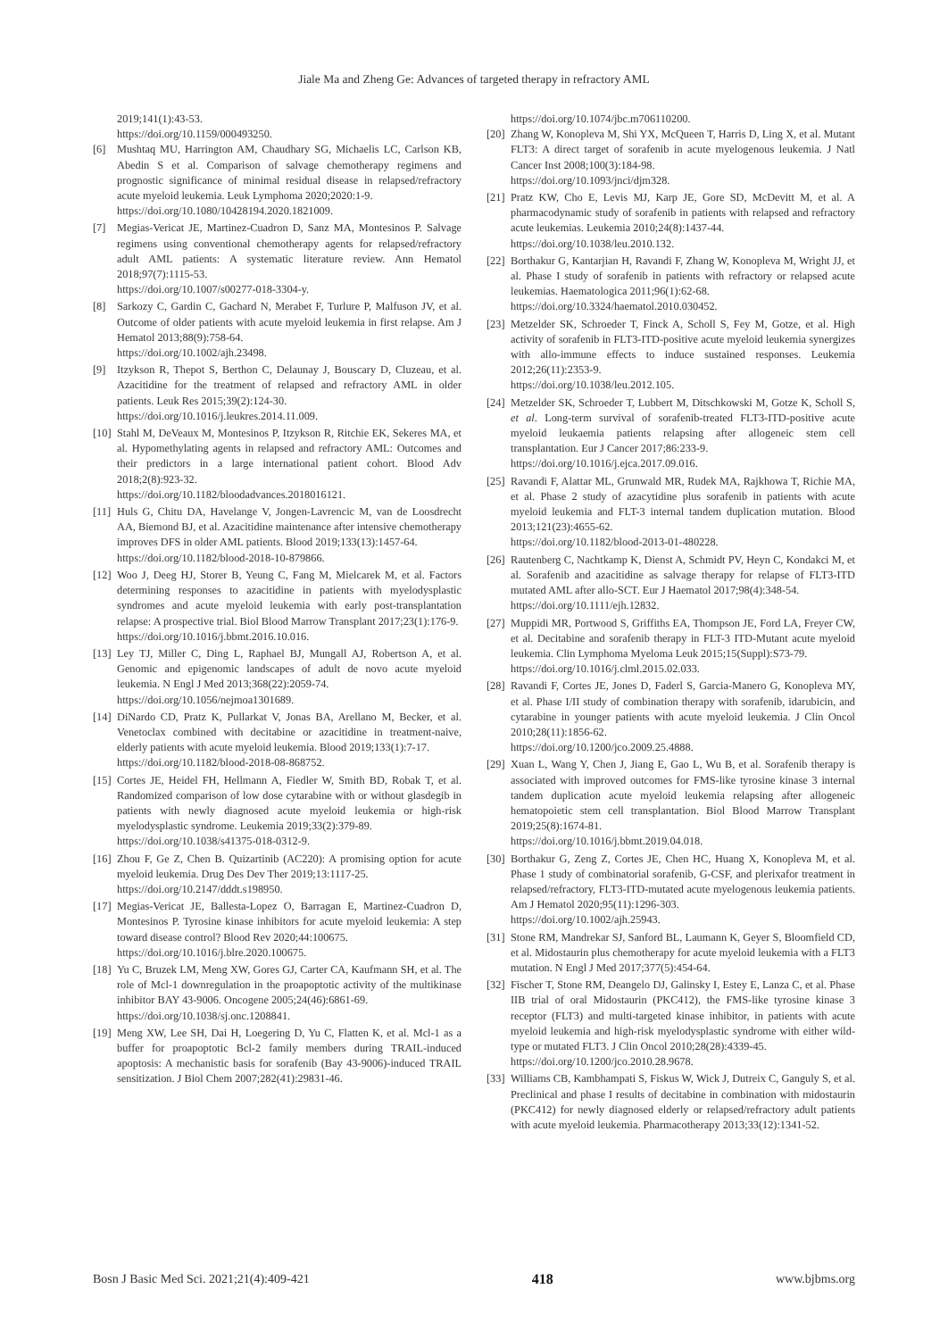Jiale Ma and Zheng Ge: Advances of targeted therapy in refractory AML
2019;141(1):43-53.
https://doi.org/10.1159/000493250.
[6] Mushtaq MU, Harrington AM, Chaudhary SG, Michaelis LC, Carlson KB, Abedin S et al. Comparison of salvage chemotherapy regimens and prognostic significance of minimal residual disease in relapsed/refractory acute myeloid leukemia. Leuk Lymphoma 2020;2020:1-9.
https://doi.org/10.1080/10428194.2020.1821009.
[7] Megias-Vericat JE, Martinez-Cuadron D, Sanz MA, Montesinos P. Salvage regimens using conventional chemotherapy agents for relapsed/refractory adult AML patients: A systematic literature review. Ann Hematol 2018;97(7):1115-53.
https://doi.org/10.1007/s00277-018-3304-y.
[8] Sarkozy C, Gardin C, Gachard N, Merabet F, Turlure P, Malfuson JV, et al. Outcome of older patients with acute myeloid leukemia in first relapse. Am J Hematol 2013;88(9):758-64.
https://doi.org/10.1002/ajh.23498.
[9] Itzykson R, Thepot S, Berthon C, Delaunay J, Bouscary D, Cluzeau, et al. Azacitidine for the treatment of relapsed and refractory AML in older patients. Leuk Res 2015;39(2):124-30.
https://doi.org/10.1016/j.leukres.2014.11.009.
[10] Stahl M, DeVeaux M, Montesinos P, Itzykson R, Ritchie EK, Sekeres MA, et al. Hypomethylating agents in relapsed and refractory AML: Outcomes and their predictors in a large international patient cohort. Blood Adv 2018;2(8):923-32.
https://doi.org/10.1182/bloodadvances.2018016121.
[11] Huls G, Chitu DA, Havelange V, Jongen-Lavrencic M, van de Loosdrecht AA, Biemond BJ, et al. Azacitidine maintenance after intensive chemotherapy improves DFS in older AML patients. Blood 2019;133(13):1457-64.
https://doi.org/10.1182/blood-2018-10-879866.
[12] Woo J, Deeg HJ, Storer B, Yeung C, Fang M, Mielcarek M, et al. Factors determining responses to azacitidine in patients with myelodysplastic syndromes and acute myeloid leukemia with early post-transplantation relapse: A prospective trial. Biol Blood Marrow Transplant 2017;23(1):176-9.
https://doi.org/10.1016/j.bbmt.2016.10.016.
[13] Ley TJ, Miller C, Ding L, Raphael BJ, Mungall AJ, Robertson A, et al. Genomic and epigenomic landscapes of adult de novo acute myeloid leukemia. N Engl J Med 2013;368(22):2059-74.
https://doi.org/10.1056/nejmoa1301689.
[14] DiNardo CD, Pratz K, Pullarkat V, Jonas BA, Arellano M, Becker, et al. Venetoclax combined with decitabine or azacitidine in treatment-naive, elderly patients with acute myeloid leukemia. Blood 2019;133(1):7-17.
https://doi.org/10.1182/blood-2018-08-868752.
[15] Cortes JE, Heidel FH, Hellmann A, Fiedler W, Smith BD, Robak T, et al. Randomized comparison of low dose cytarabine with or without glasdegib in patients with newly diagnosed acute myeloid leukemia or high-risk myelodysplastic syndrome. Leukemia 2019;33(2):379-89.
https://doi.org/10.1038/s41375-018-0312-9.
[16] Zhou F, Ge Z, Chen B. Quizartinib (AC220): A promising option for acute myeloid leukemia. Drug Des Dev Ther 2019;13:1117-25.
https://doi.org/10.2147/dddt.s198950.
[17] Megias-Vericat JE, Ballesta-Lopez O, Barragan E, Martinez-Cuadron D, Montesinos P. Tyrosine kinase inhibitors for acute myeloid leukemia: A step toward disease control? Blood Rev 2020;44:100675.
https://doi.org/10.1016/j.blre.2020.100675.
[18] Yu C, Bruzek LM, Meng XW, Gores GJ, Carter CA, Kaufmann SH, et al. The role of Mcl-1 downregulation in the proapoptotic activity of the multikinase inhibitor BAY 43-9006. Oncogene 2005;24(46):6861-69.
https://doi.org/10.1038/sj.onc.1208841.
[19] Meng XW, Lee SH, Dai H, Loegering D, Yu C, Flatten K, et al. Mcl-1 as a buffer for proapoptotic Bcl-2 family members during TRAIL-induced apoptosis: A mechanistic basis for sorafenib (Bay 43-9006)-induced TRAIL sensitization. J Biol Chem 2007;282(41):29831-46.
https://doi.org/10.1074/jbc.m706110200.
[20] Zhang W, Konopleva M, Shi YX, McQueen T, Harris D, Ling X, et al. Mutant FLT3: A direct target of sorafenib in acute myelogenous leukemia. J Natl Cancer Inst 2008;100(3):184-98.
https://doi.org/10.1093/jnci/djm328.
[21] Pratz KW, Cho E, Levis MJ, Karp JE, Gore SD, McDevitt M, et al. A pharmacodynamic study of sorafenib in patients with relapsed and refractory acute leukemias. Leukemia 2010;24(8):1437-44.
https://doi.org/10.1038/leu.2010.132.
[22] Borthakur G, Kantarjian H, Ravandi F, Zhang W, Konopleva M, Wright JJ, et al. Phase I study of sorafenib in patients with refractory or relapsed acute leukemias. Haematologica 2011;96(1):62-68.
https://doi.org/10.3324/haematol.2010.030452.
[23] Metzelder SK, Schroeder T, Finck A, Scholl S, Fey M, Gotze, et al. High activity of sorafenib in FLT3-ITD-positive acute myeloid leukemia synergizes with allo-immune effects to induce sustained responses. Leukemia 2012;26(11):2353-9.
https://doi.org/10.1038/leu.2012.105.
[24] Metzelder SK, Schroeder T, Lubbert M, Ditschkowski M, Gotze K, Scholl S, et al. Long-term survival of sorafenib-treated FLT3-ITD-positive acute myeloid leukaemia patients relapsing after allogeneic stem cell transplantation. Eur J Cancer 2017;86:233-9.
https://doi.org/10.1016/j.ejca.2017.09.016.
[25] Ravandi F, Alattar ML, Grunwald MR, Rudek MA, Rajkhowa T, Richie MA, et al. Phase 2 study of azacytidine plus sorafenib in patients with acute myeloid leukemia and FLT-3 internal tandem duplication mutation. Blood 2013;121(23):4655-62.
https://doi.org/10.1182/blood-2013-01-480228.
[26] Rautenberg C, Nachtkamp K, Dienst A, Schmidt PV, Heyn C, Kondakci M, et al. Sorafenib and azacitidine as salvage therapy for relapse of FLT3-ITD mutated AML after allo-SCT. Eur J Haematol 2017;98(4):348-54.
https://doi.org/10.1111/ejh.12832.
[27] Muppidi MR, Portwood S, Griffiths EA, Thompson JE, Ford LA, Freyer CW, et al. Decitabine and sorafenib therapy in FLT-3 ITD-Mutant acute myeloid leukemia. Clin Lymphoma Myeloma Leuk 2015;15(Suppl):S73-79.
https://doi.org/10.1016/j.clml.2015.02.033.
[28] Ravandi F, Cortes JE, Jones D, Faderl S, Garcia-Manero G, Konopleva MY, et al. Phase I/II study of combination therapy with sorafenib, idarubicin, and cytarabine in younger patients with acute myeloid leukemia. J Clin Oncol 2010;28(11):1856-62.
https://doi.org/10.1200/jco.2009.25.4888.
[29] Xuan L, Wang Y, Chen J, Jiang E, Gao L, Wu B, et al. Sorafenib therapy is associated with improved outcomes for FMS-like tyrosine kinase 3 internal tandem duplication acute myeloid leukemia relapsing after allogeneic hematopoietic stem cell transplantation. Biol Blood Marrow Transplant 2019;25(8):1674-81.
https://doi.org/10.1016/j.bbmt.2019.04.018.
[30] Borthakur G, Zeng Z, Cortes JE, Chen HC, Huang X, Konopleva M, et al. Phase 1 study of combinatorial sorafenib, G-CSF, and plerixafor treatment in relapsed/refractory, FLT3-ITD-mutated acute myelogenous leukemia patients. Am J Hematol 2020;95(11):1296-303.
https://doi.org/10.1002/ajh.25943.
[31] Stone RM, Mandrekar SJ, Sanford BL, Laumann K, Geyer S, Bloomfield CD, et al. Midostaurin plus chemotherapy for acute myeloid leukemia with a FLT3 mutation. N Engl J Med 2017;377(5):454-64.
[32] Fischer T, Stone RM, Deangelo DJ, Galinsky I, Estey E, Lanza C, et al. Phase IIB trial of oral Midostaurin (PKC412), the FMS-like tyrosine kinase 3 receptor (FLT3) and multi-targeted kinase inhibitor, in patients with acute myeloid leukemia and high-risk myelodysplastic syndrome with either wild-type or mutated FLT3. J Clin Oncol 2010;28(28):4339-45.
https://doi.org/10.1200/jco.2010.28.9678.
[33] Williams CB, Kambhampati S, Fiskus W, Wick J, Dutreix C, Ganguly S, et al. Preclinical and phase I results of decitabine in combination with midostaurin (PKC412) for newly diagnosed elderly or relapsed/refractory adult patients with acute myeloid leukemia. Pharmacotherapy 2013;33(12):1341-52.
Bosn J Basic Med Sci. 2021;21(4):409-421 418 www.bjbms.org